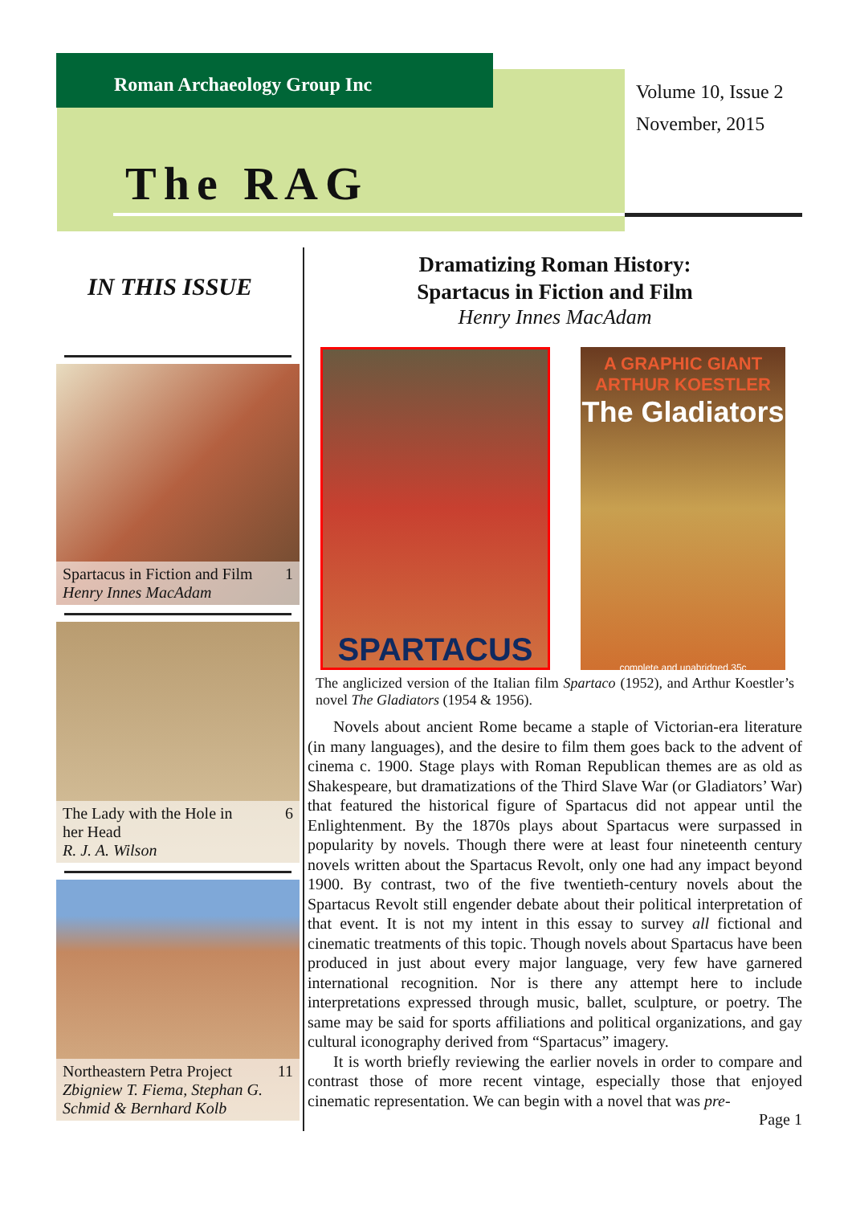Roman Archaeology Group Inc
Volume 10, Issue 2
November, 2015
The RAG
IN THIS ISSUE
Spartacus in Fiction and Film 1
Henry Innes MacAdam
The Lady with the Hole in 6
her Head
R. J. A. Wilson
Northeastern Petra Project 11
Zbigniew T. Fiema, Stephan G. Schmid & Bernhard Kolb
Dramatizing Roman History:
Spartacus in Fiction and Film
Henry Innes MacAdam
SPARTACUS
A GRAPHIC GIANT ARTHUR KOESTLER
The Gladiators
complete and unabridged 35c
The anglicized version of the Italian film Spartaco (1952), and Arthur Koestler’s novel The Gladiators (1954 & 1956).
Novels about ancient Rome became a staple of Victorian-era literature (in many languages), and the desire to film them goes back to the advent of cinema c. 1900. Stage plays with Roman Republican themes are as old as Shakespeare, but dramatizations of the Third Slave War (or Gladiators’ War) that featured the historical figure of Spartacus did not appear until the Enlightenment. By the 1870s plays about Spartacus were surpassed in popularity by novels. Though there were at least four nineteenth century novels written about the Spartacus Revolt, only one had any impact beyond 1900. By contrast, two of the five twentieth-century novels about the Spartacus Revolt still engender debate about their political interpretation of that event. It is not my intent in this essay to survey all fictional and cinematic treatments of this topic. Though novels about Spartacus have been produced in just about every major language, very few have garnered international recognition. Nor is there any attempt here to include interpretations expressed through music, ballet, sculpture, or poetry. The same may be said for sports affiliations and political organizations, and gay cultural iconography derived from “Spartacus” imagery.
It is worth briefly reviewing the earlier novels in order to compare and contrast those of more recent vintage, especially those that enjoyed cinematic representation. We can begin with a novel that was pre-
Page 1